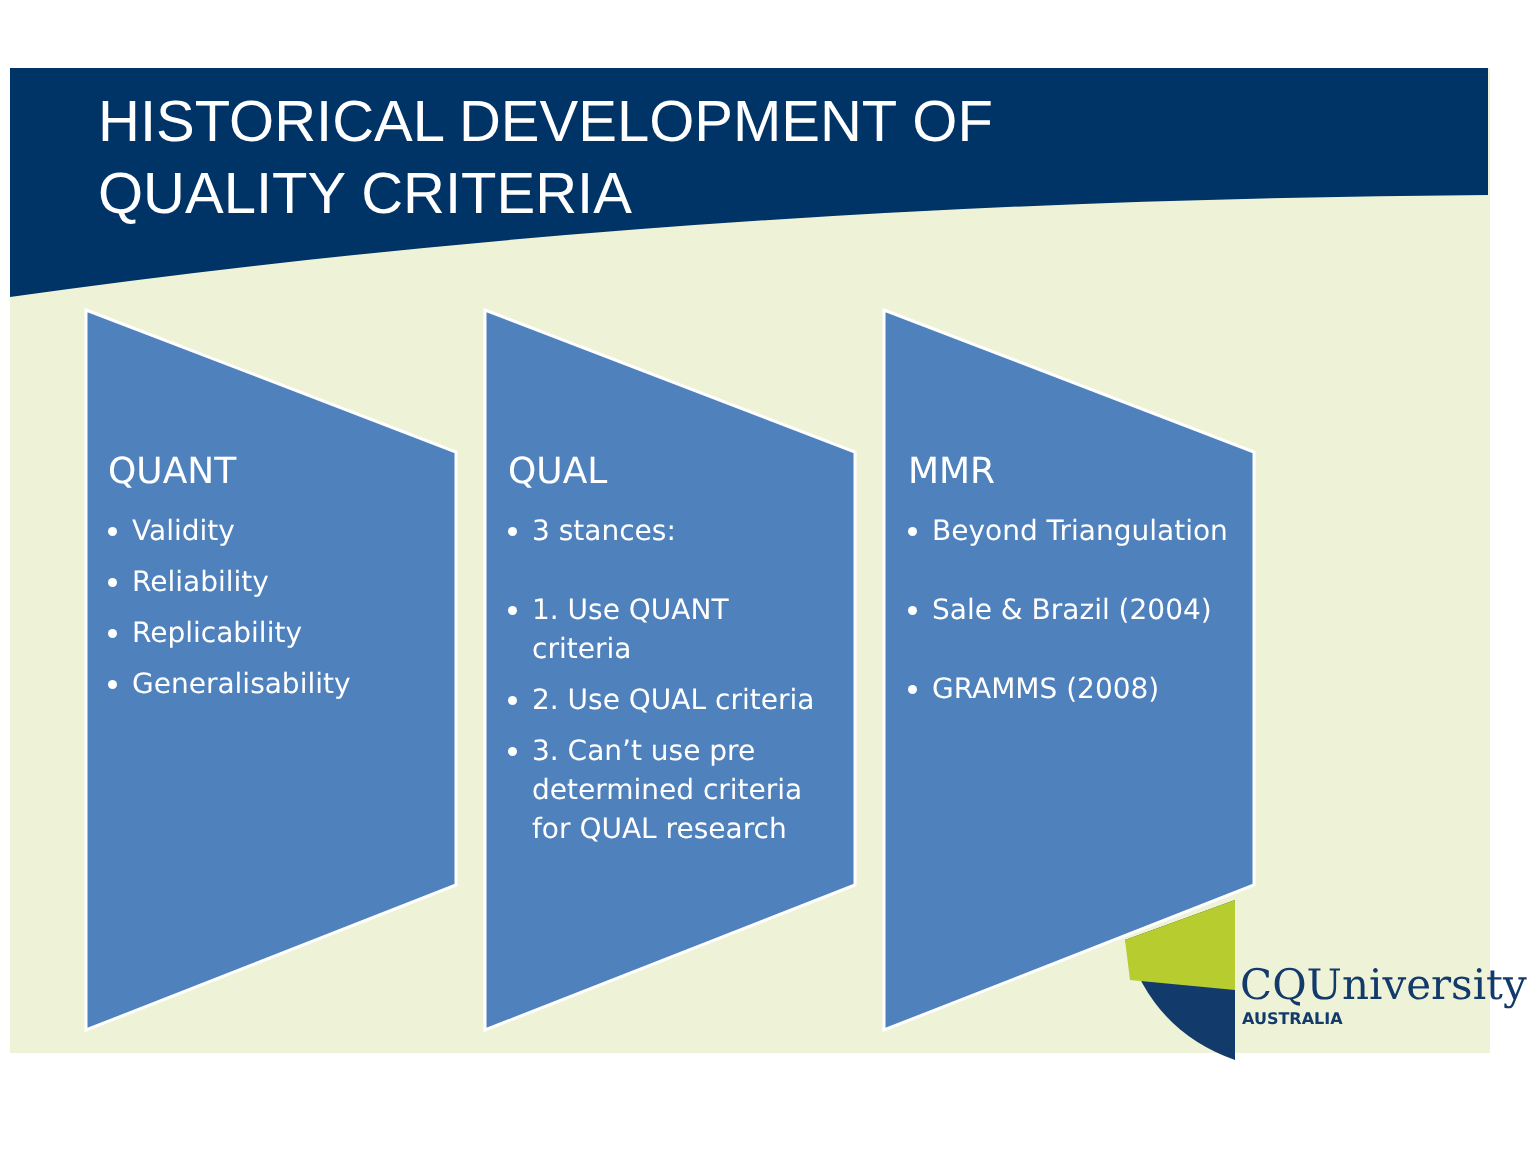HISTORICAL DEVELOPMENT OF
QUALITY CRITERIA
QUANT
Validity
Reliability
Replicability
Generalisability
QUAL
3 stances:
1. Use QUANT criteria
2. Use QUAL criteria
3. Can’t use pre determined criteria for QUAL research
MMR
Beyond Triangulation
Sale & Brazil (2004)
GRAMMS (2008)
CQUniversity
AUSTRALIA